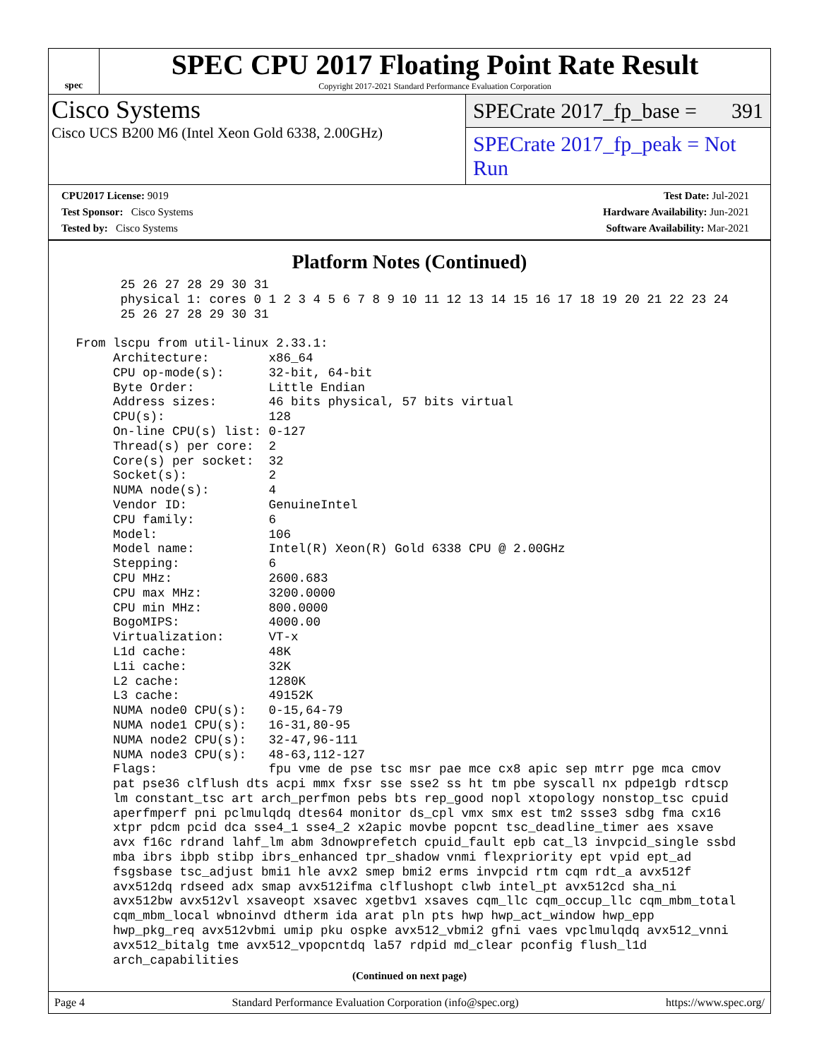spec
SPEC CPU 2017 Floating Point Rate Result
Copyright 2017-2021 Standard Performance Evaluation Corporation
Cisco Systems
Cisco UCS B200 M6 (Intel Xeon Gold 6338, 2.00GHz)
SPECrate 2017_fp_base = 391
SPECrate 2017_fp_peak = Not Run
CPU2017 License: 9019
Test Sponsor: Cisco Systems
Tested by: Cisco Systems
Test Date: Jul-2021
Hardware Availability: Jun-2021
Software Availability: Mar-2021
Platform Notes (Continued)
       25 26 27 28 29 30 31
       physical 1: cores 0 1 2 3 4 5 6 7 8 9 10 11 12 13 14 15 16 17 18 19 20 21 22 23 24
       25 26 27 28 29 30 31

 From lscpu from util-linux 2.33.1:
      Architecture:        x86_64
      CPU op-mode(s):      32-bit, 64-bit
      Byte Order:          Little Endian
      Address sizes:       46 bits physical, 57 bits virtual
      CPU(s):              128
      On-line CPU(s) list: 0-127
      Thread(s) per core:  2
      Core(s) per socket:  32
      Socket(s):           2
      NUMA node(s):        4
      Vendor ID:           GenuineIntel
      CPU family:          6
      Model:               106
      Model name:          Intel(R) Xeon(R) Gold 6338 CPU @ 2.00GHz
      Stepping:            6
      CPU MHz:             2600.683
      CPU max MHz:         3200.0000
      CPU min MHz:         800.0000
      BogoMIPS:            4000.00
      Virtualization:      VT-x
      L1d cache:           48K
      L1i cache:           32K
      L2 cache:            1280K
      L3 cache:            49152K
      NUMA node0 CPU(s):   0-15,64-79
      NUMA node1 CPU(s):   16-31,80-95
      NUMA node2 CPU(s):   32-47,96-111
      NUMA node3 CPU(s):   48-63,112-127
      Flags:               fpu vme de pse tsc msr pae mce cx8 apic sep mtrr pge mca cmov
      pat pse36 clflush dts acpi mmx fxsr sse sse2 ss ht tm pbe syscall nx pdpe1gb rdtscp
      lm constant_tsc art arch_perfmon pebs bts rep_good nopl xtopology nonstop_tsc cpuid
      aperfmperf pni pclmulqdq dtes64 monitor ds_cpl vmx smx est tm2 ssse3 sdbg fma cx16
      xtpr pdcm pcid dca sse4_1 sse4_2 x2apic movbe popcnt tsc_deadline_timer aes xsave
      avx f16c rdrand lahf_lm abm 3dnowprefetch cpuid_fault epb cat_l3 invpcid_single ssbd
      mba ibrs ibpb stibp ibrs_enhanced tpr_shadow vnmi flexpriority ept vpid ept_ad
      fsgsbase tsc_adjust bmi1 hle avx2 smep bmi2 erms invpcid rtm cqm rdt_a avx512f
      avx512dq rdseed adx smap avx512ifma clflushopt clwb intel_pt avx512cd sha_ni
      avx512bw avx512vl xsaveopt xsavec xgetbv1 xsaves cqm_llc cqm_occup_llc cqm_mbm_total
      cqm_mbm_local wbnoinvd dtherm ida arat pln pts hwp hwp_act_window hwp_epp
      hwp_pkg_req avx512vbmi umip pku ospke avx512_vbmi2 gfni vaes vpclmulqdq avx512_vnni
      avx512_bitalg tme avx512_vpopcntdq la57 rdpid md_clear pconfig flush_l1d
      arch_capabilities
(Continued on next page)
Page 4 Standard Performance Evaluation Corporation (info@spec.org) https://www.spec.org/